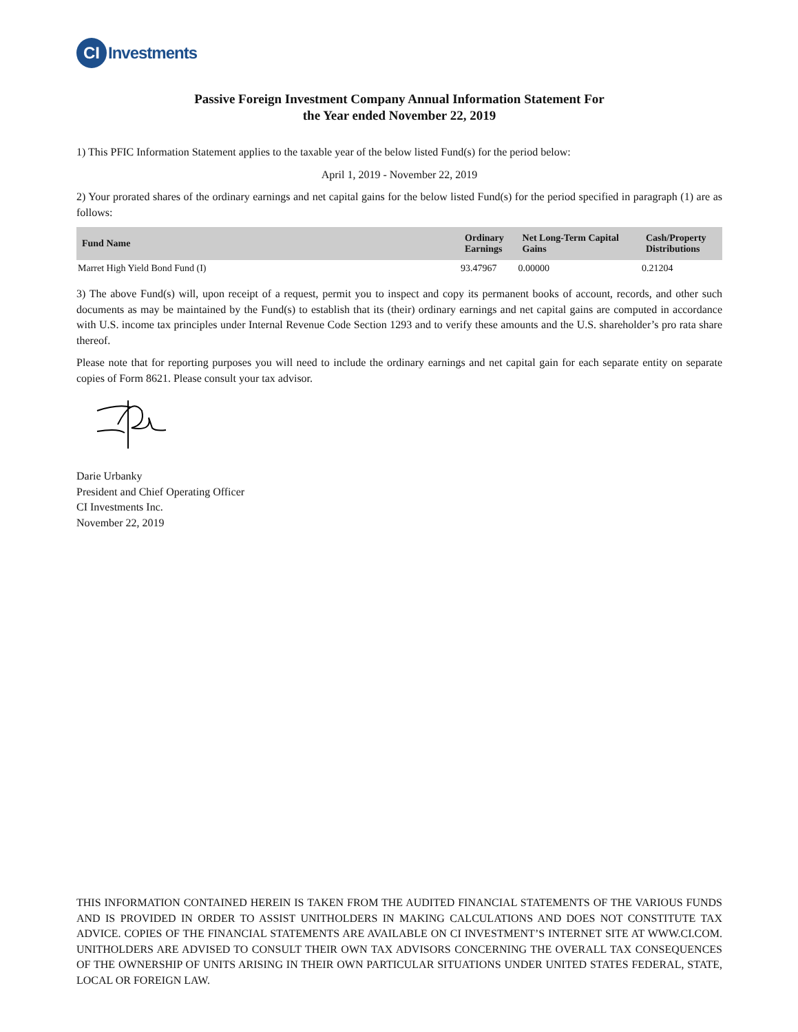CI
Investments
Passive Foreign Investment Company Annual Information Statement For
the Year ended November 22, 2019
1) This PFIC Information Statement applies to the taxable year of the below listed Fund(s) for the period below:
April 1, 2019 - November 22, 2019
2) Your prorated shares of the ordinary earnings and net capital gains for the below listed Fund(s) for the period specified in paragraph (1) are as follows:
| Fund Name | Ordinary Earnings | Net Long-Term Capital Gains | Cash/Property Distributions |
| --- | --- | --- | --- |
| Marret High Yield Bond Fund (I) | 93.47967 | 0.00000 | 0.21204 |
3) The above Fund(s) will, upon receipt of a request, permit you to inspect and copy its permanent books of account, records, and other such documents as may be maintained by the Fund(s) to establish that its (their) ordinary earnings and net capital gains are computed in accordance with U.S. income tax principles under Internal Revenue Code Section 1293 and to verify these amounts and the U.S. shareholder’s pro rata share thereof.
Please note that for reporting purposes you will need to include the ordinary earnings and net capital gain for each separate entity on separate copies of Form 8621. Please consult your tax advisor.
Darie Urbanky
President and Chief Operating Officer
CI Investments Inc.
November 22, 2019
THIS INFORMATION CONTAINED HEREIN IS TAKEN FROM THE AUDITED FINANCIAL STATEMENTS OF THE VARIOUS FUNDS AND IS PROVIDED IN ORDER TO ASSIST UNITHOLDERS IN MAKING CALCULATIONS AND DOES NOT CONSTITUTE TAX ADVICE. COPIES OF THE FINANCIAL STATEMENTS ARE AVAILABLE ON CI INVESTMENT’S INTERNET SITE AT WWW.CI.COM. UNITHOLDERS ARE ADVISED TO CONSULT THEIR OWN TAX ADVISORS CONCERNING THE OVERALL TAX CONSEQUENCES OF THE OWNERSHIP OF UNITS ARISING IN THEIR OWN PARTICULAR SITUATIONS UNDER UNITED STATES FEDERAL, STATE, LOCAL OR FOREIGN LAW.